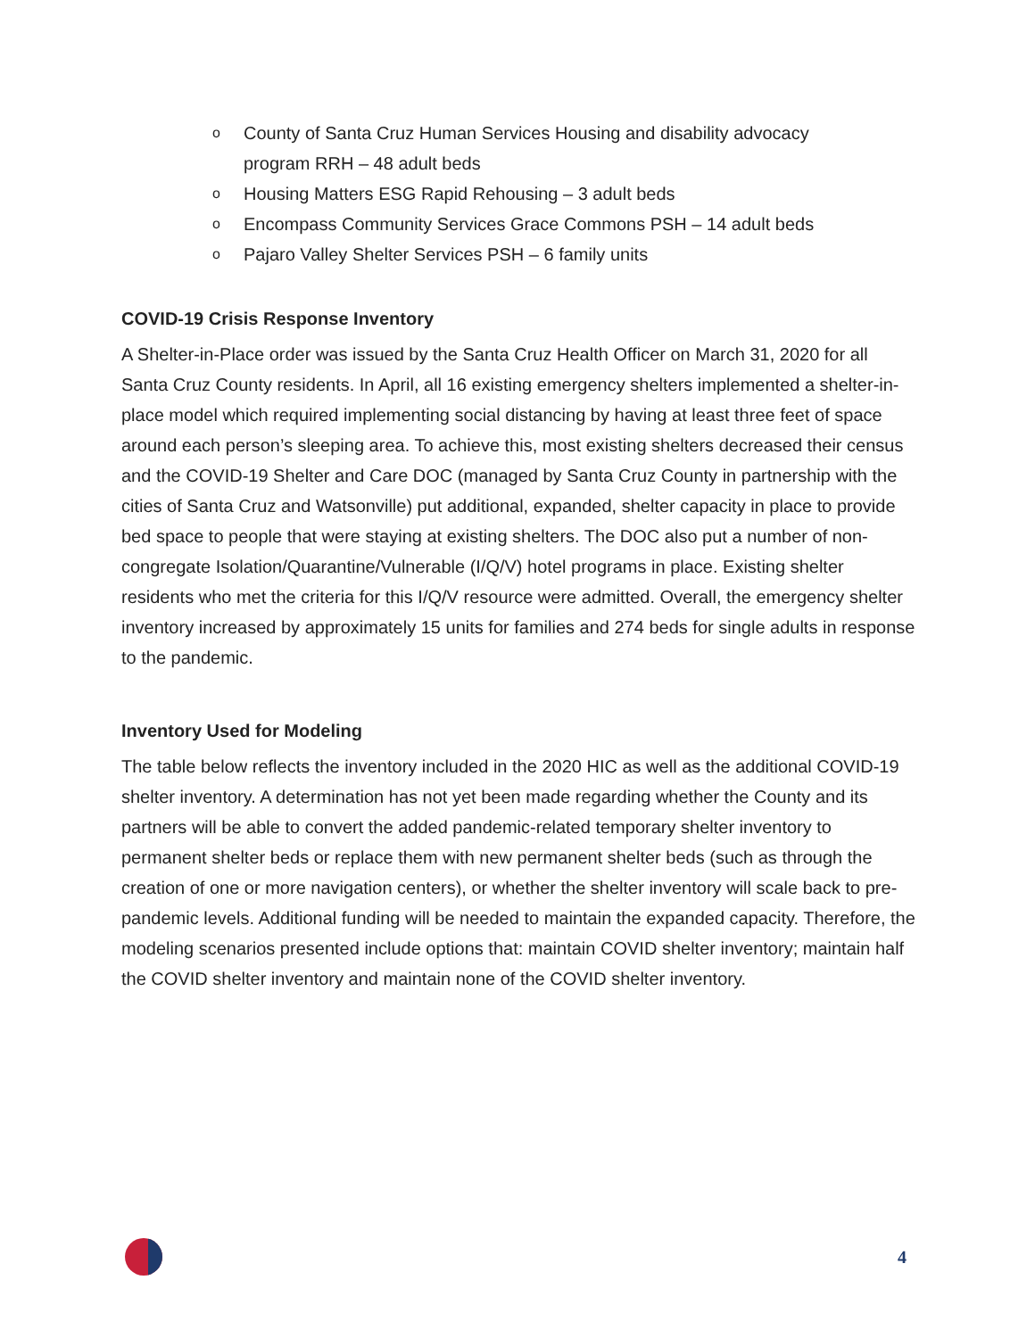o County of Santa Cruz Human Services Housing and disability advocacy program RRH – 48 adult beds
o Housing Matters ESG Rapid Rehousing – 3 adult beds
o Encompass Community Services Grace Commons PSH – 14 adult beds
o Pajaro Valley Shelter Services PSH – 6 family units
COVID-19 Crisis Response Inventory
A Shelter-in-Place order was issued by the Santa Cruz Health Officer on March 31, 2020 for all Santa Cruz County residents. In April, all 16 existing emergency shelters implemented a shelter-in-place model which required implementing social distancing by having at least three feet of space around each person’s sleeping area. To achieve this, most existing shelters decreased their census and the COVID-19 Shelter and Care DOC (managed by Santa Cruz County in partnership with the cities of Santa Cruz and Watsonville) put additional, expanded, shelter capacity in place to provide bed space to people that were staying at existing shelters. The DOC also put a number of non-congregate Isolation/Quarantine/Vulnerable (I/Q/V) hotel programs in place. Existing shelter residents who met the criteria for this I/Q/V resource were admitted. Overall, the emergency shelter inventory increased by approximately 15 units for families and 274 beds for single adults in response to the pandemic.
Inventory Used for Modeling
The table below reflects the inventory included in the 2020 HIC as well as the additional COVID-19 shelter inventory. A determination has not yet been made regarding whether the County and its partners will be able to convert the added pandemic-related temporary shelter inventory to permanent shelter beds or replace them with new permanent shelter beds (such as through the creation of one or more navigation centers), or whether the shelter inventory will scale back to pre-pandemic levels. Additional funding will be needed to maintain the expanded capacity. Therefore, the modeling scenarios presented include options that: maintain COVID shelter inventory; maintain half the COVID shelter inventory and maintain none of the COVID shelter inventory.
4